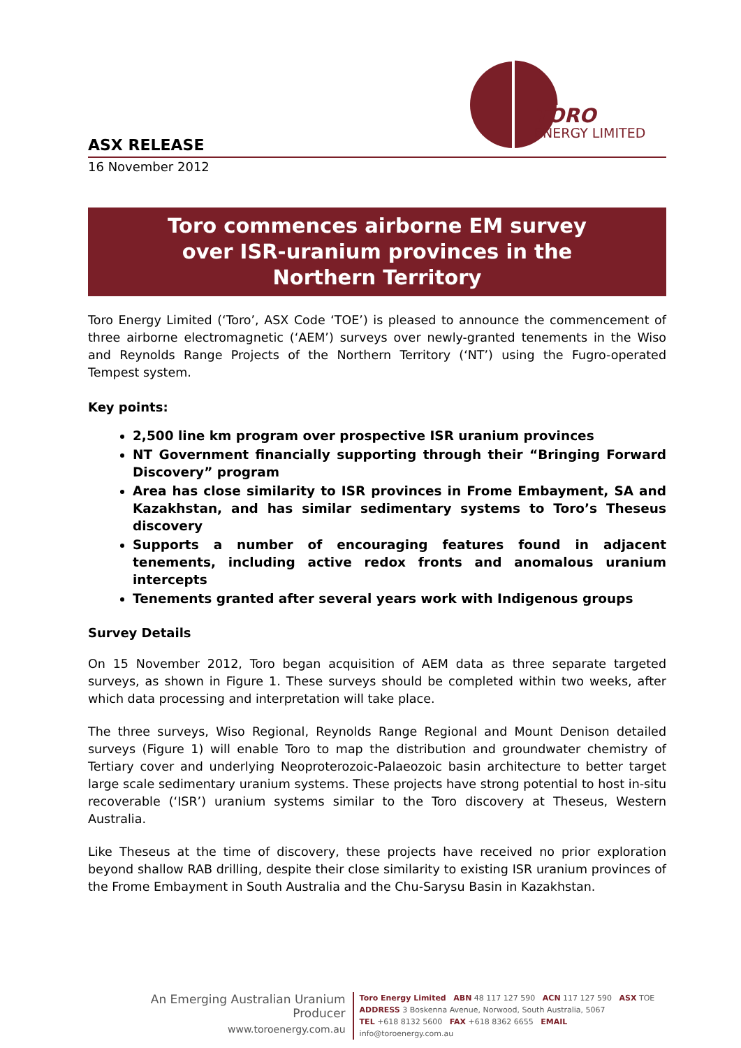TORO
ENERGY LIMITED
ASX RELEASE
16 November 2012
Toro commences airborne EM survey
over ISR-uranium provinces in the
Northern Territory
Toro Energy Limited (‘Toro’, ASX Code ‘TOE’) is pleased to announce the commencement of three airborne electromagnetic (‘AEM’) surveys over newly-granted tenements in the Wiso and Reynolds Range Projects of the Northern Territory (‘NT’) using the Fugro-operated Tempest system.
Key points:
2,500 line km program over prospective ISR uranium provinces
NT Government financially supporting through their “Bringing Forward Discovery” program
Area has close similarity to ISR provinces in Frome Embayment, SA and Kazakhstan, and has similar sedimentary systems to Toro’s Theseus discovery
Supports a number of encouraging features found in adjacent tenements, including active redox fronts and anomalous uranium intercepts
Tenements granted after several years work with Indigenous groups
Survey Details
On 15 November 2012, Toro began acquisition of AEM data as three separate targeted surveys, as shown in Figure 1. These surveys should be completed within two weeks, after which data processing and interpretation will take place.
The three surveys, Wiso Regional, Reynolds Range Regional and Mount Denison detailed surveys (Figure 1) will enable Toro to map the distribution and groundwater chemistry of Tertiary cover and underlying Neoproterozoic-Palaeozoic basin architecture to better target large scale sedimentary uranium systems. These projects have strong potential to host in-situ recoverable (‘ISR’) uranium systems similar to the Toro discovery at Theseus, Western Australia.
Like Theseus at the time of discovery, these projects have received no prior exploration beyond shallow RAB drilling, despite their close similarity to existing ISR uranium provinces of the Frome Embayment in South Australia and the Chu-Sarysu Basin in Kazakhstan.
An Emerging Australian Uranium Producer
www.toroenergy.com.au
Toro Energy Limited ABN 48 117 127 590 ACN 117 127 590 ASX TOE
ADDRESS 3 Boskenna Avenue, Norwood, South Australia, 5067
TEL +618 8132 5600 FAX +618 8362 6655 EMAIL info@toroenergy.com.au